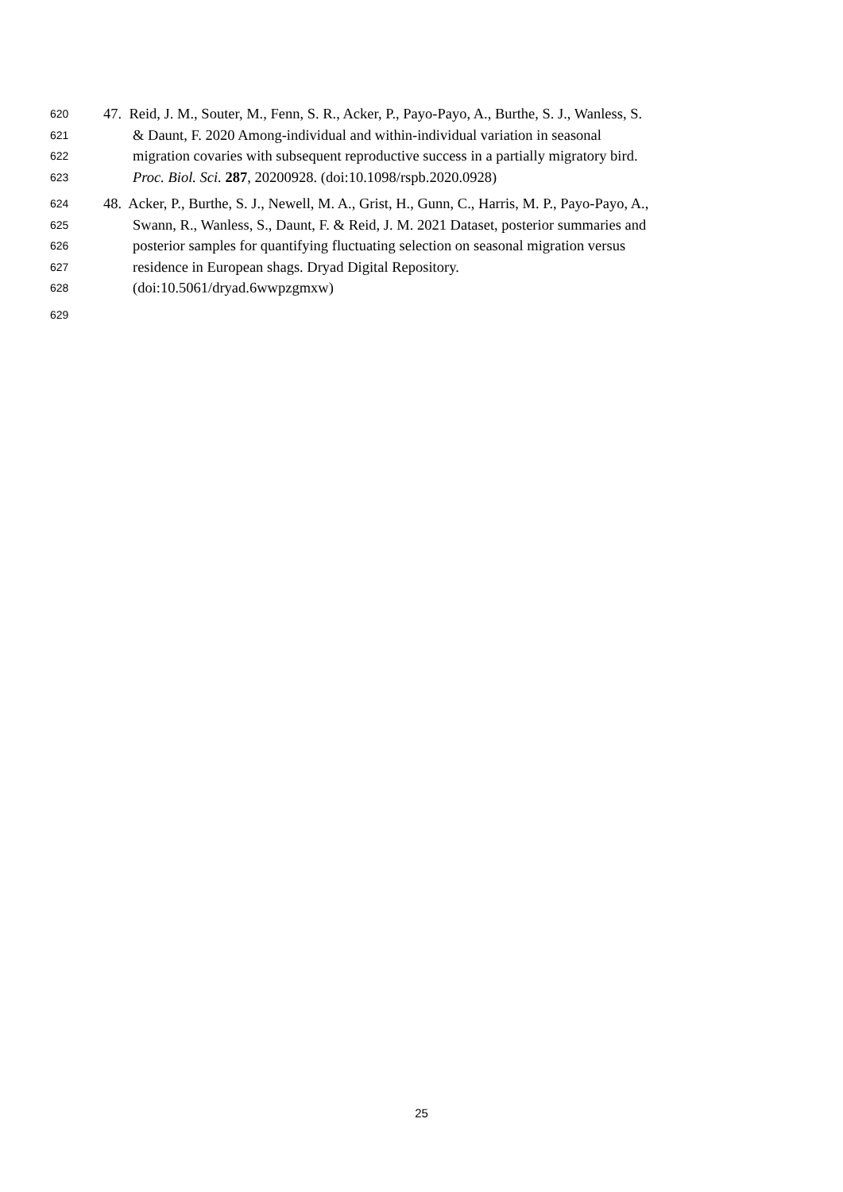620 47. Reid, J. M., Souter, M., Fenn, S. R., Acker, P., Payo-Payo, A., Burthe, S. J., Wanless, S.
621 & Daunt, F. 2020 Among-individual and within-individual variation in seasonal
622 migration covaries with subsequent reproductive success in a partially migratory bird.
623 Proc. Biol. Sci. 287, 20200928. (doi:10.1098/rspb.2020.0928)
624 48. Acker, P., Burthe, S. J., Newell, M. A., Grist, H., Gunn, C., Harris, M. P., Payo-Payo, A.,
625 Swann, R., Wanless, S., Daunt, F. & Reid, J. M. 2021 Dataset, posterior summaries and
626 posterior samples for quantifying fluctuating selection on seasonal migration versus
627 residence in European shags. Dryad Digital Repository.
628 (doi:10.5061/dryad.6wwpzgmxw)
629
25